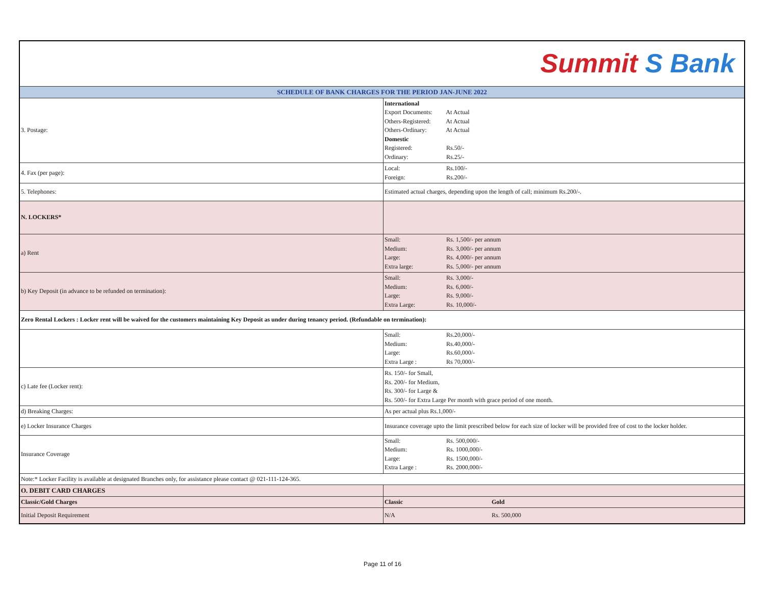| Summit S Bank | |
| SCHEDULE OF BANK CHARGES FOR THE PERIOD JAN-JUNE 2022 | |
| 3. Postage: | International Export Documents: At Actual Others-Registered: At Actual Others-Ordinary: At Actual Domestic Registered: Rs.50/- Ordinary: Rs.25/- |
| 4. Fax (per page): | Local: Rs.100/- Foreign: Rs.200/- |
| 5. Telephones: | Estimated actual charges, depending upon the length of call; minimum Rs.200/-. |
| N. LOCKERS* | |
| a) Rent | Small: Rs. 1,500/- per annum Medium: Rs. 3,000/- per annum Large: Rs. 4,000/- per annum Extra large: Rs. 5,000/- per annum |
| b) Key Deposit (in advance to be refunded on termination): | Small: Rs. 3,000/- Medium: Rs. 6,000/- Large: Rs. 9,000/- Extra Large: Rs. 10,000/- |
| Zero Rental Lockers : Locker rent will be waived for the customers maintaining Key Deposit as under during tenancy period. (Refundable on termination): | |
| | Small: Rs.20,000/- Medium: Rs.40,000/- Large: Rs.60,000/- Extra Large : Rs 70,000/- |
| c) Late fee (Locker rent): | Rs. 150/- for Small, Rs. 200/- for Medium, Rs. 300/- for Large & Rs. 500/- for Extra Large Per month with grace period of one month. |
| d) Breaking Charges: | As per actual plus Rs.1,000/- |
| e) Locker Insurance Charges | Insurance coverage upto the limit prescribed below for each size of locker will be provided free of cost to the locker holder. |
| Insurance Coverage | Small: Rs. 500,000/- Medium: Rs. 1000,000/- Large: Rs. 1500,000/- Extra Large : Rs. 2000,000/- |
| Note:* Locker Facility is available at designated Branches only, for assistance please contact @ 021-111-124-365. | |
| O. DEBIT CARD CHARGES | |
| Classic/Gold Charges | Classic Gold |
| Initial Deposit Requirement | N/A Rs. 500,000 |
Page 11 of 16